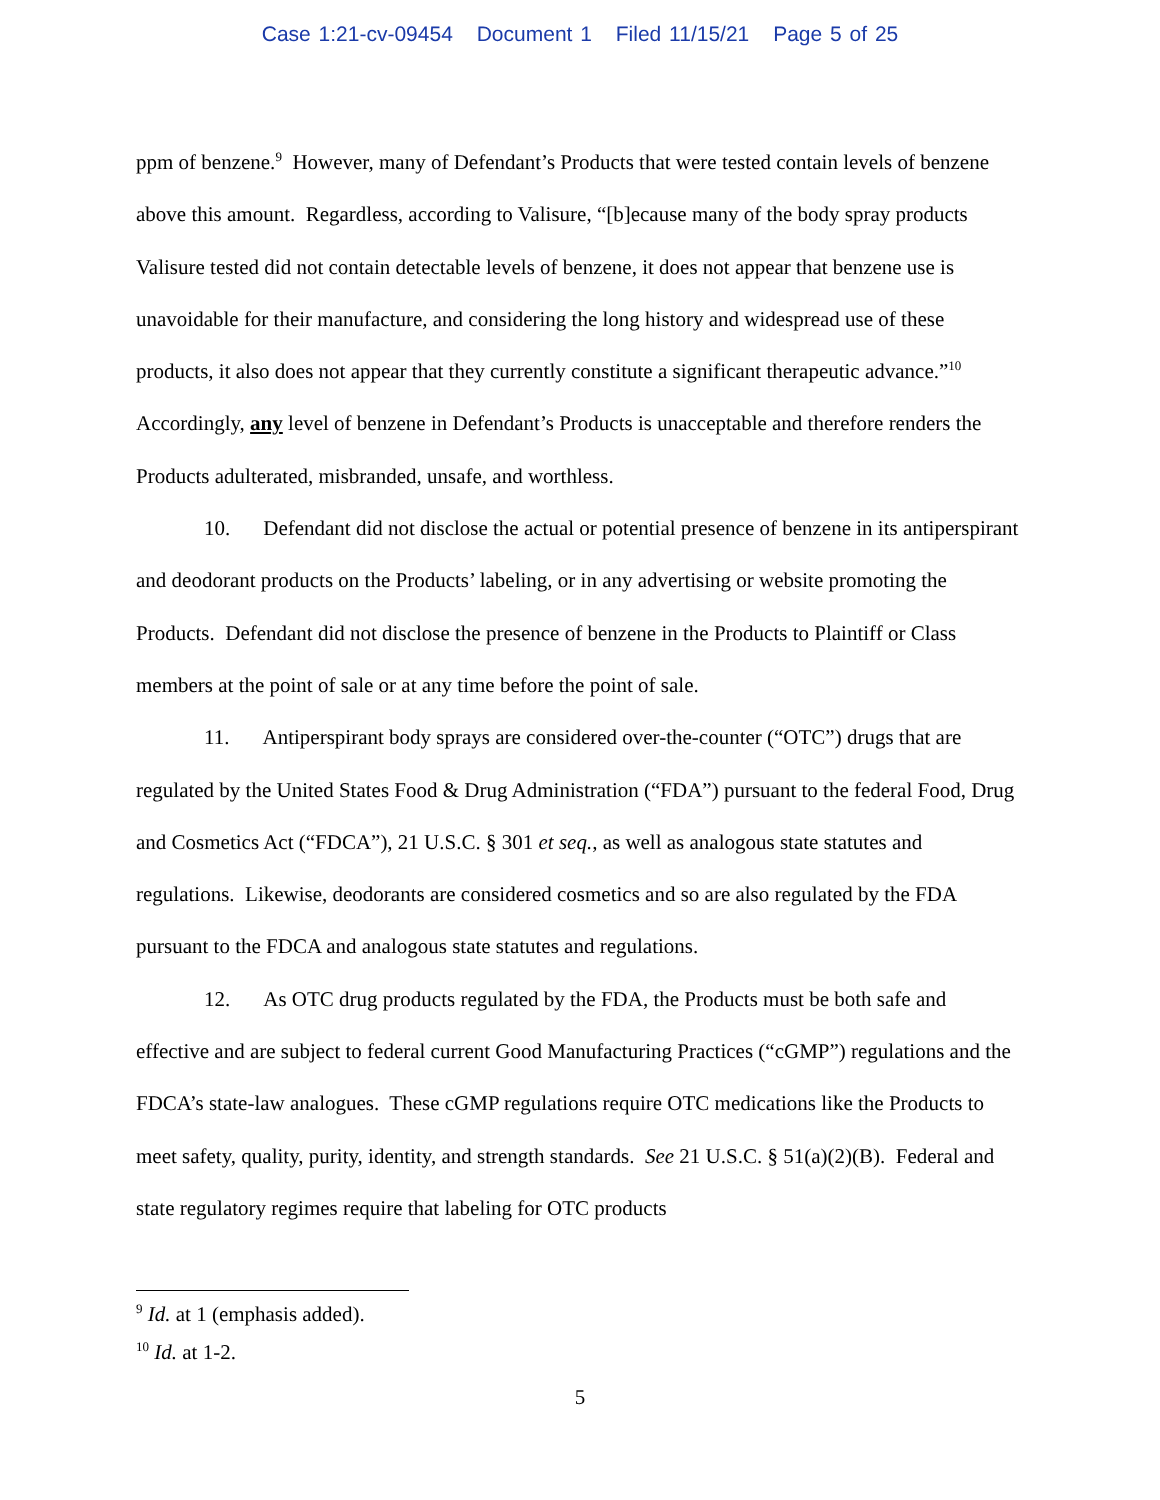Case 1:21-cv-09454 Document 1 Filed 11/15/21 Page 5 of 25
ppm of benzene.<sup>9</sup> However, many of Defendant’s Products that were tested contain levels of benzene above this amount. Regardless, according to Valisure, “[b]ecause many of the body spray products Valisure tested did not contain detectable levels of benzene, it does not appear that benzene use is unavoidable for their manufacture, and considering the long history and widespread use of these products, it also does not appear that they currently constitute a significant therapeutic advance.”<sup>10</sup> Accordingly, any level of benzene in Defendant’s Products is unacceptable and therefore renders the Products adulterated, misbranded, unsafe, and worthless.
10. Defendant did not disclose the actual or potential presence of benzene in its antiperspirant and deodorant products on the Products’ labeling, or in any advertising or website promoting the Products. Defendant did not disclose the presence of benzene in the Products to Plaintiff or Class members at the point of sale or at any time before the point of sale.
11. Antiperspirant body sprays are considered over-the-counter (“OTC”) drugs that are regulated by the United States Food & Drug Administration (“FDA”) pursuant to the federal Food, Drug and Cosmetics Act (“FDCA”), 21 U.S.C. § 301 et seq., as well as analogous state statutes and regulations. Likewise, deodorants are considered cosmetics and so are also regulated by the FDA pursuant to the FDCA and analogous state statutes and regulations.
12. As OTC drug products regulated by the FDA, the Products must be both safe and effective and are subject to federal current Good Manufacturing Practices (“cGMP”) regulations and the FDCA’s state-law analogues. These cGMP regulations require OTC medications like the Products to meet safety, quality, purity, identity, and strength standards. See 21 U.S.C. § 51(a)(2)(B). Federal and state regulatory regimes require that labeling for OTC products
<sup>9</sup> Id. at 1 (emphasis added).
<sup>10</sup> Id. at 1-2.
5